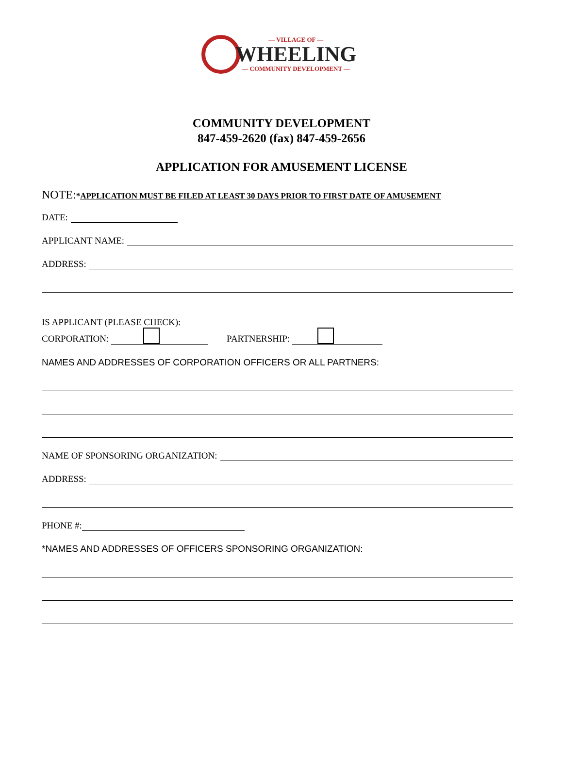— VILLAGE OF —
WHEELING
— COMMUNITY DEVELOPMENT —
COMMUNITY DEVELOPMENT
847-459-2620 (fax) 847-459-2656
APPLICATION FOR AMUSEMENT LICENSE
NOTE:*APPLICATION MUST BE FILED AT LEAST 30 DAYS PRIOR TO FIRST DATE OF AMUSEMENT
DATE:
APPLICANT NAME:
ADDRESS:
IS APPLICANT (PLEASE CHECK):
CORPORATION: PARTNERSHIP:
NAMES AND ADDRESSES OF CORPORATION OFFICERS OR ALL PARTNERS:
NAME OF SPONSORING ORGANIZATION:
ADDRESS:
PHONE #:
*NAMES AND ADDRESSES OF OFFICERS SPONSORING ORGANIZATION: